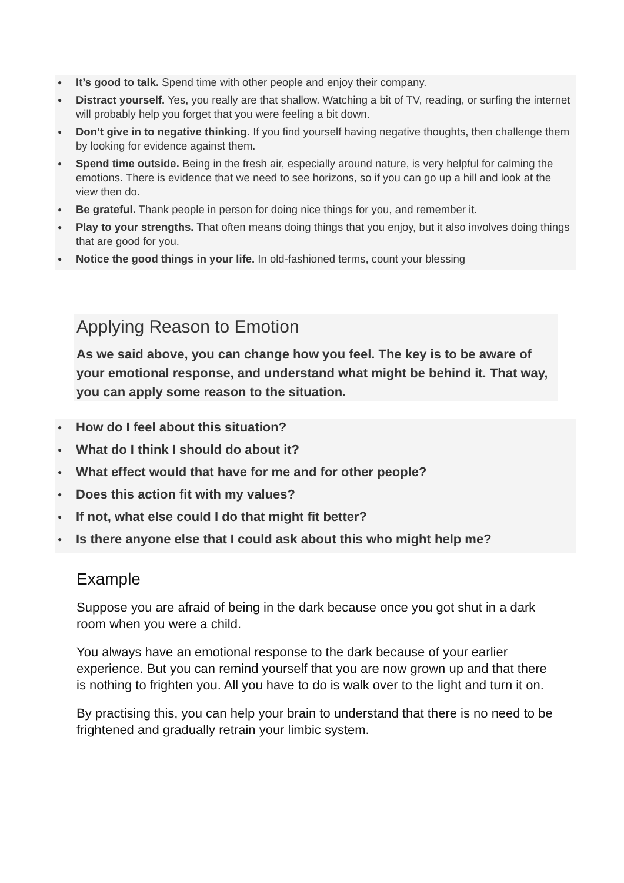● It’s good to talk. Spend time with other people and enjoy their company.
● Distract yourself. Yes, you really are that shallow. Watching a bit of TV, reading, or surfing the internet will probably help you forget that you were feeling a bit down.
● Don’t give in to negative thinking. If you find yourself having negative thoughts, then challenge them by looking for evidence against them.
● Spend time outside. Being in the fresh air, especially around nature, is very helpful for calming the emotions. There is evidence that we need to see horizons, so if you can go up a hill and look at the view then do.
● Be grateful. Thank people in person for doing nice things for you, and remember it.
● Play to your strengths. That often means doing things that you enjoy, but it also involves doing things that are good for you.
● Notice the good things in your life. In old-fashioned terms, count your blessing
Applying Reason to Emotion
As we said above, you can change how you feel. The key is to be aware of your emotional response, and understand what might be behind it. That way, you can apply some reason to the situation.
● How do I feel about this situation?
● What do I think I should do about it?
● What effect would that have for me and for other people?
● Does this action fit with my values?
● If not, what else could I do that might fit better?
● Is there anyone else that I could ask about this who might help me?
Example
Suppose you are afraid of being in the dark because once you got shut in a dark room when you were a child.
You always have an emotional response to the dark because of your earlier experience. But you can remind yourself that you are now grown up and that there is nothing to frighten you. All you have to do is walk over to the light and turn it on.
By practising this, you can help your brain to understand that there is no need to be frightened and gradually retrain your limbic system.